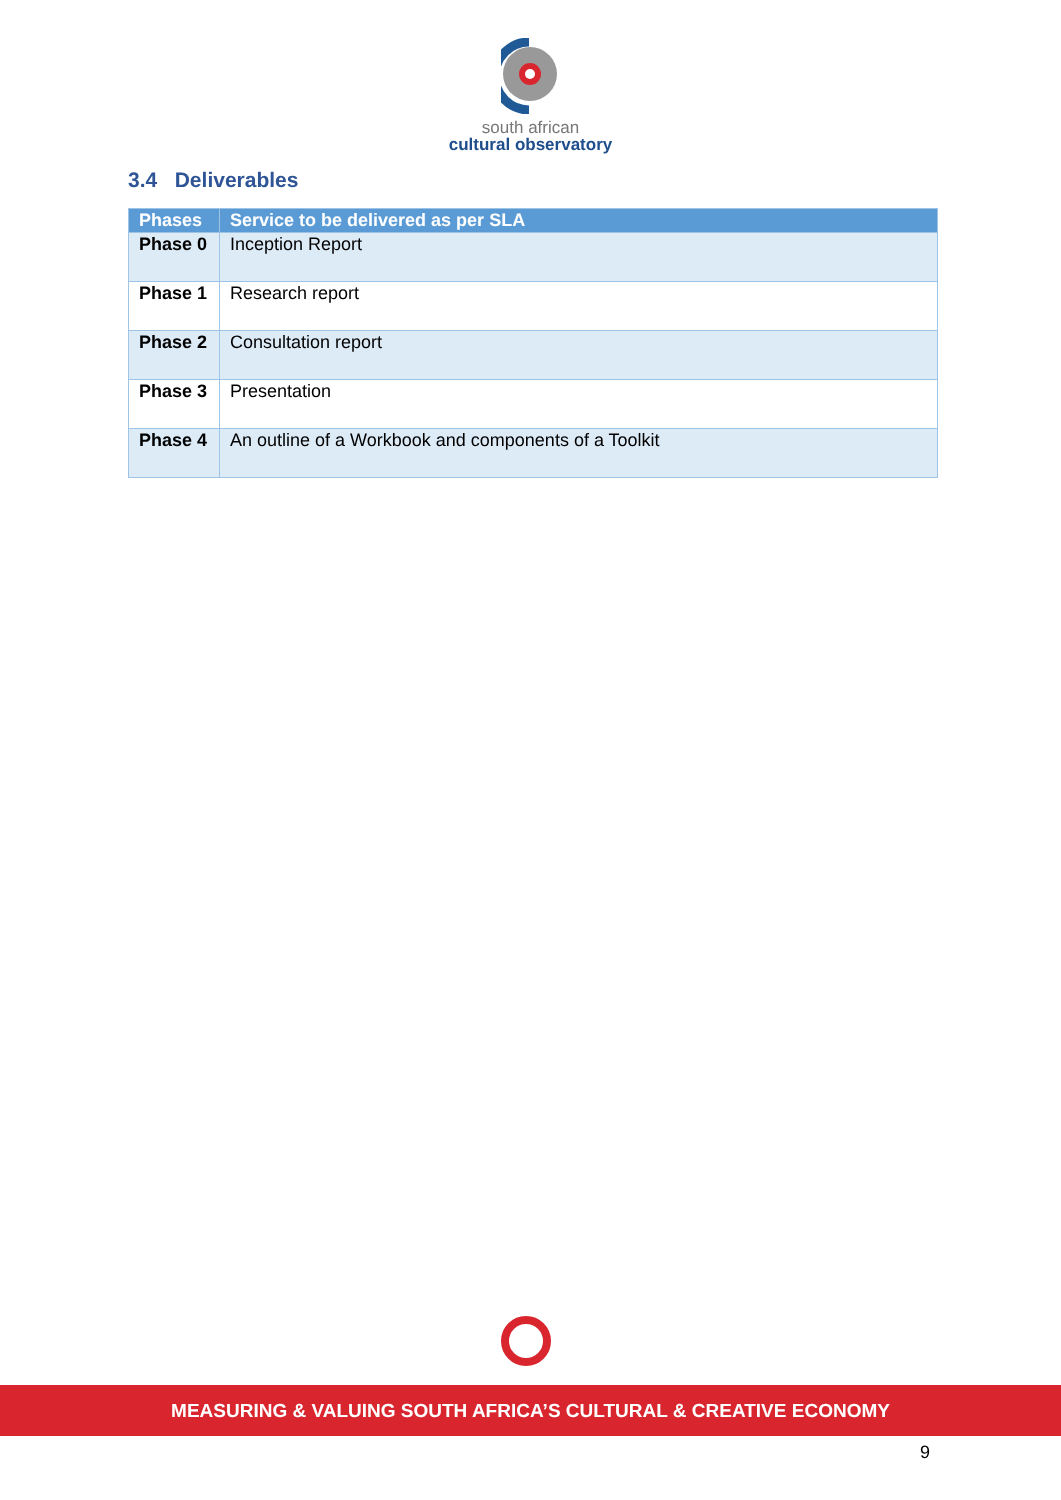south african
cultural observatory
3.4 Deliverables
| Phases | Service to be delivered as per SLA |
| --- | --- |
| Phase 0 | Inception Report |
| Phase 1 | Research report |
| Phase 2 | Consultation report |
| Phase 3 | Presentation |
| Phase 4 | An outline of a Workbook and components of a Toolkit |
MEASURING & VALUING SOUTH AFRICA’S CULTURAL & CREATIVE ECONOMY
9